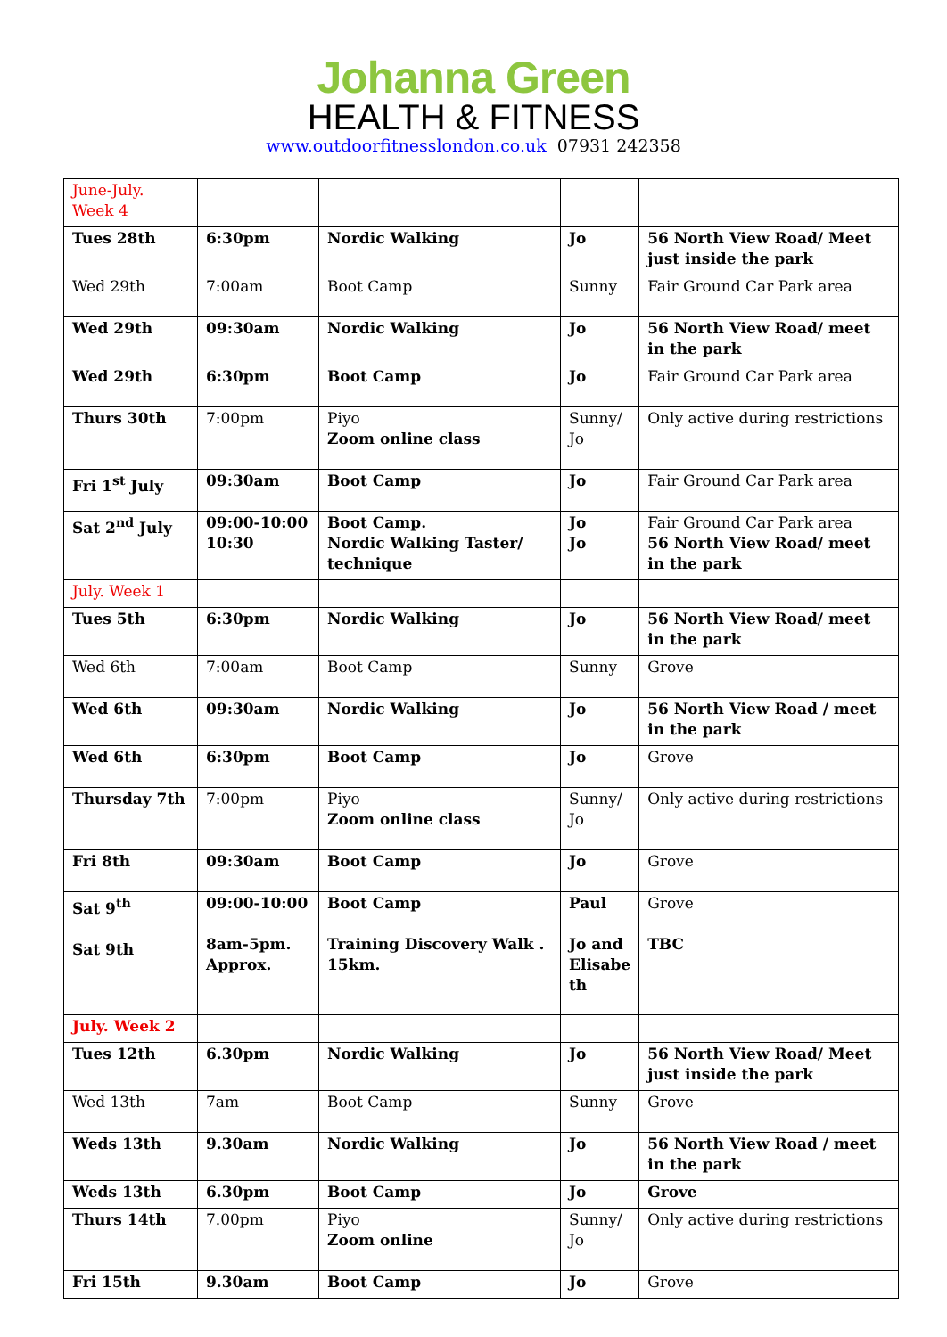Johanna Green
HEALTH & FITNESS
www.outdoorfitnesslondon.co.uk 07931 242358
| June-July. Week 4 | | | | |
| Tues 28th | 6:30pm | Nordic Walking | Jo | 56 North View Road/ Meet just inside the park |
| Wed 29th | 7:00am | Boot Camp | Sunny | Fair Ground Car Park area |
| Wed 29th | 09:30am | Nordic Walking | Jo | 56 North View Road/ meet in the park |
| Wed 29th | 6:30pm | Boot Camp | Jo | Fair Ground Car Park area |
| Thurs 30th | 7:00pm | Piyo Zoom online class | Sunny/ Jo | Only active during restrictions |
| Fri 1<sup>st</sup> July | 09:30am | Boot Camp | Jo | Fair Ground Car Park area |
| Sat 2<sup>nd</sup> July | 09:00-10:00 10:30 | Boot Camp. Nordic Walking Taster/ technique | Jo Jo | Fair Ground Car Park area 56 North View Road/ meet in the park |
| July. Week 1 | | | | |
| Tues 5th | 6:30pm | Nordic Walking | Jo | 56 North View Road/ meet in the park |
| Wed 6th | 7:00am | Boot Camp | Sunny | Grove |
| Wed 6th | 09:30am | Nordic Walking | Jo | 56 North View Road / meet in the park |
| Wed 6th | 6:30pm | Boot Camp | Jo | Grove |
| Thursday 7th | 7:00pm | Piyo Zoom online class | Sunny/ Jo | Only active during restrictions |
| Fri 8th | 09:30am | Boot Camp | Jo | Grove |
| Sat 9<sup>th</sup> Sat 9th | 09:00-10:00 8am-5pm. Approx. | Boot Camp Training Discovery Walk . 15km. | Paul Jo and Elisabe th | Grove TBC |
| July. Week 2 | | | | |
| Tues 12th | 6.30pm | Nordic Walking | Jo | 56 North View Road/ Meet just inside the park |
| Wed 13th | 7am | Boot Camp | Sunny | Grove |
| Weds 13th | 9.30am | Nordic Walking | Jo | 56 North View Road / meet in the park |
| Weds 13th | 6.30pm | Boot Camp | Jo | Grove |
| Thurs 14th | 7.00pm | Piyo Zoom online | Sunny/ Jo | Only active during restrictions |
| Fri 15th | 9.30am | Boot Camp | Jo | Grove |